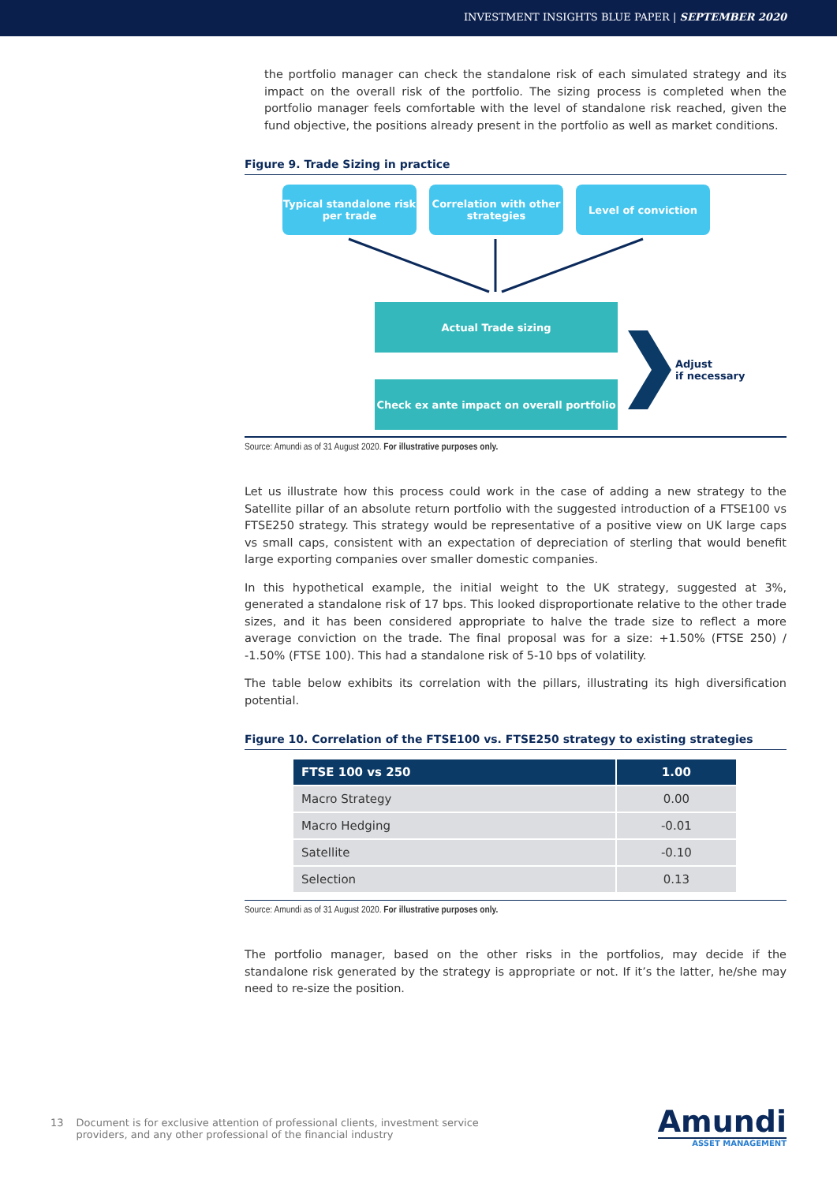INVESTMENT INSIGHTS BLUE PAPER | SEPTEMBER 2020
the portfolio manager can check the standalone risk of each simulated strategy and its impact on the overall risk of the portfolio. The sizing process is completed when the portfolio manager feels comfortable with the level of standalone risk reached, given the fund objective, the positions already present in the portfolio as well as market conditions.
Figure 9. Trade Sizing in practice
Typical standalone risk per trade
Correlation with other strategies
Level of conviction
Actual Trade sizing
Adjust
if necessary
Check ex ante impact on overall portfolio
Source: Amundi as of 31 August 2020. For illustrative purposes only.
Let us illustrate how this process could work in the case of adding a new strategy to the Satellite pillar of an absolute return portfolio with the suggested introduction of a FTSE100 vs FTSE250 strategy. This strategy would be representative of a positive view on UK large caps vs small caps, consistent with an expectation of depreciation of sterling that would benefit large exporting companies over smaller domestic companies.
In this hypothetical example, the initial weight to the UK strategy, suggested at 3%, generated a standalone risk of 17 bps. This looked disproportionate relative to the other trade sizes, and it has been considered appropriate to halve the trade size to reflect a more average conviction on the trade. The final proposal was for a size: +1.50% (FTSE 250) / -1.50% (FTSE 100). This had a standalone risk of 5-10 bps of volatility.
The table below exhibits its correlation with the pillars, illustrating its high diversification potential.
Figure 10. Correlation of the FTSE100 vs. FTSE250 strategy to existing strategies
| FTSE 100 vs 250 | 1.00 |
| --- | --- |
| Macro Strategy | 0.00 |
| Macro Hedging | -0.01 |
| Satellite | -0.10 |
| Selection | 0.13 |
Source: Amundi as of 31 August 2020. For illustrative purposes only.
The portfolio manager, based on the other risks in the portfolios, may decide if the standalone risk generated by the strategy is appropriate or not. If it’s the latter, he/she may need to re-size the position.
13 Document is for exclusive attention of professional clients, investment service
providers, and any other professional of the financial industry
Amundi
ASSET MANAGEMENT